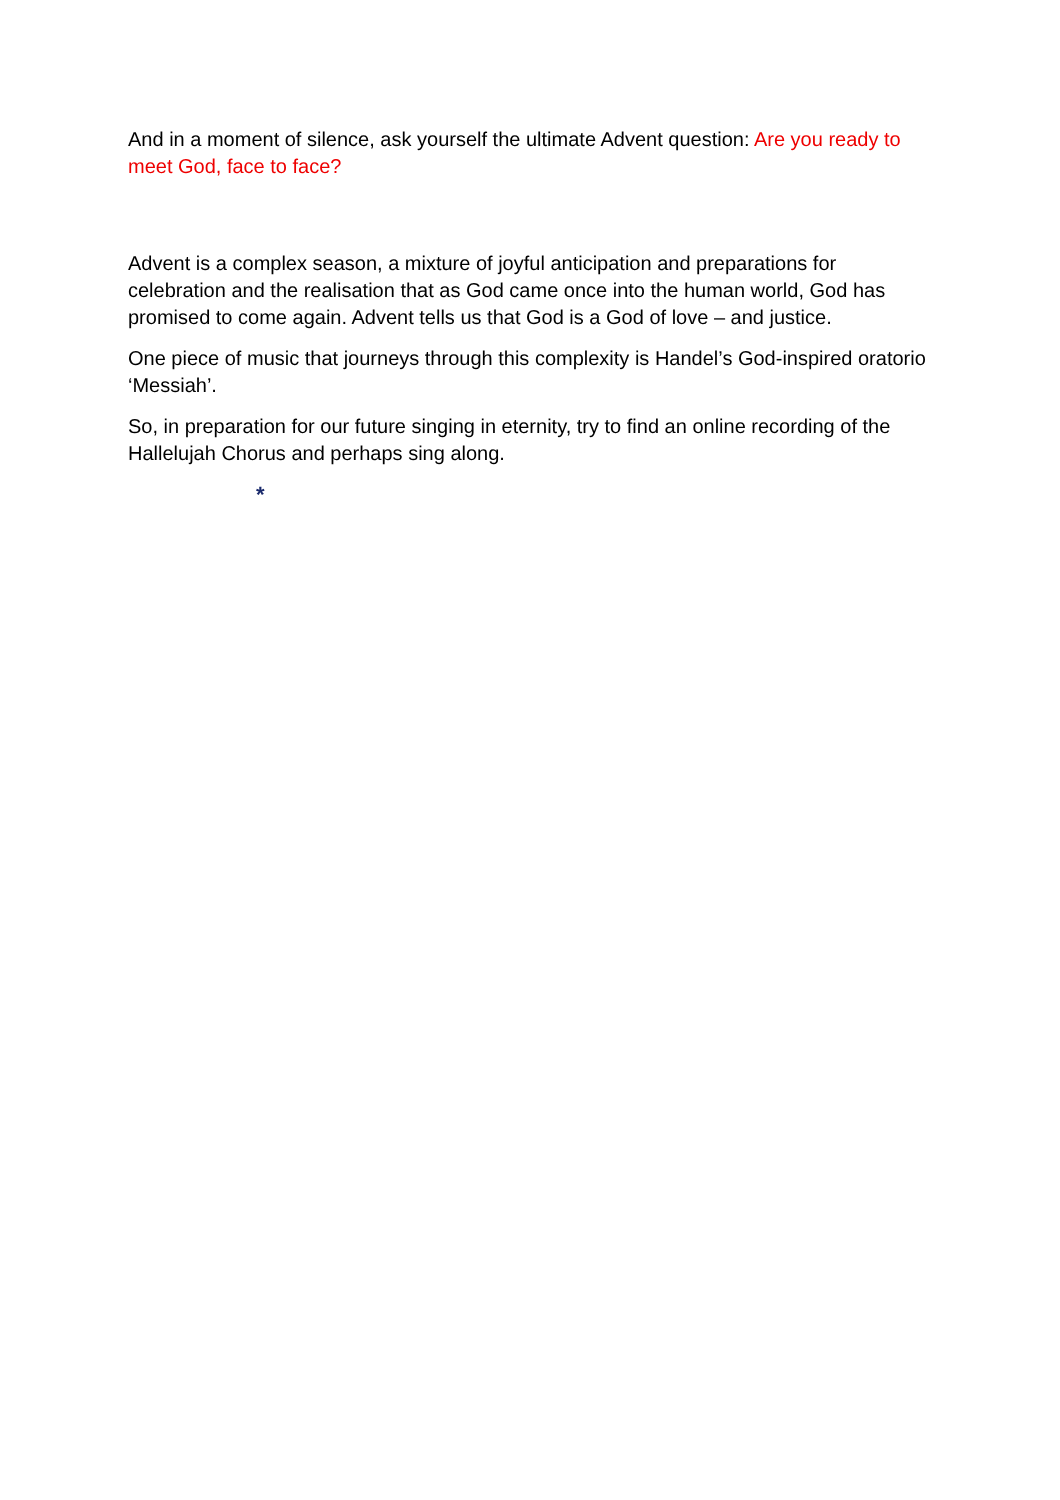And in a moment of silence, ask yourself the ultimate Advent question: Are you ready to meet God, face to face?
Advent is a complex season, a mixture of joyful anticipation and preparations for celebration and the realisation that as God came once into the human world, God has promised to come again. Advent tells us that God is a God of love – and justice.
One piece of music that journeys through this complexity is Handel’s God-inspired oratorio ‘Messiah’.
So, in preparation for our future singing in eternity, try to find an online recording of the Hallelujah Chorus and perhaps sing along.
*